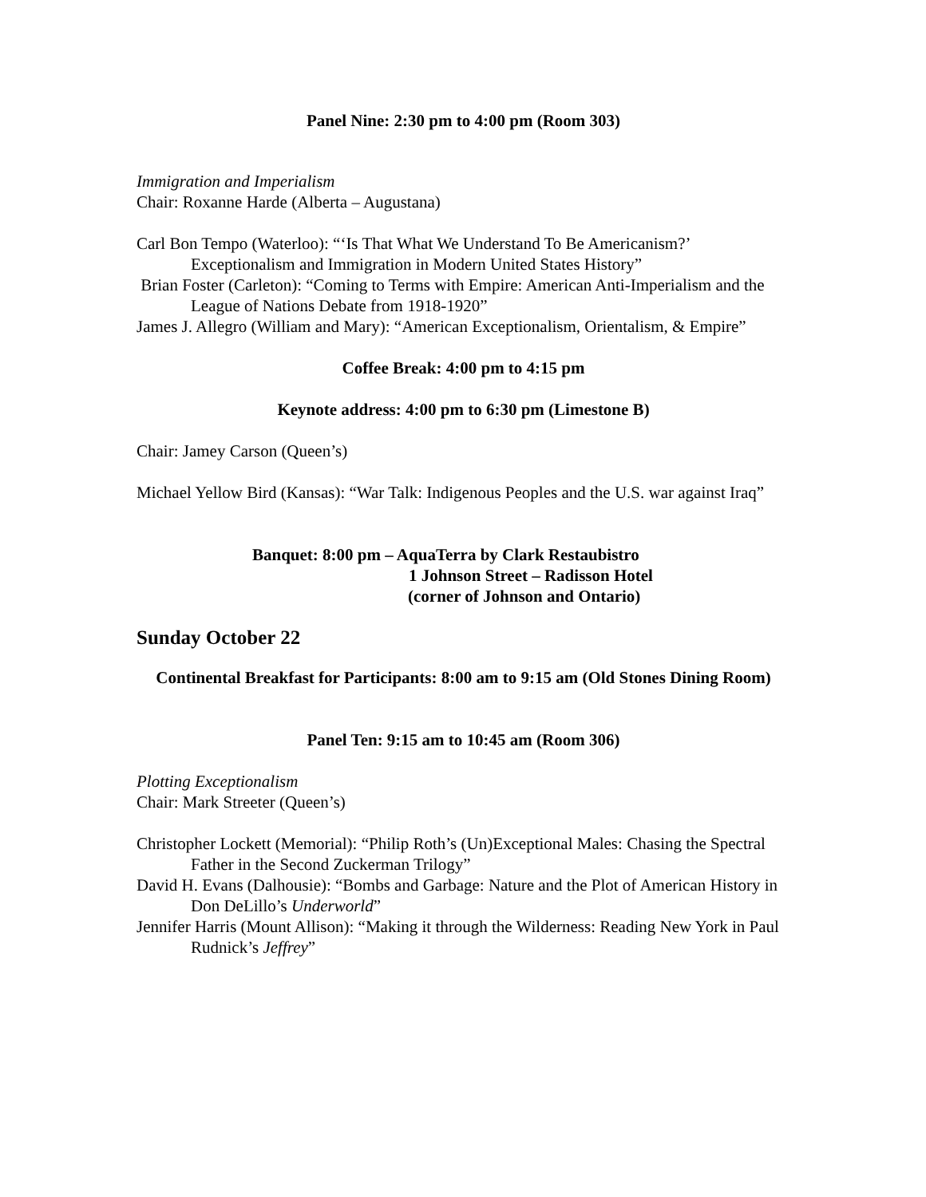Panel Nine: 2:30 pm to 4:00 pm (Room 303)
Immigration and Imperialism
Chair: Roxanne Harde (Alberta – Augustana)
Carl Bon Tempo (Waterloo): “‘Is That What We Understand To Be Americanism?’ Exceptionalism and Immigration in Modern United States History”
Brian Foster (Carleton): “Coming to Terms with Empire: American Anti-Imperialism and the League of Nations Debate from 1918-1920”
James J. Allegro (William and Mary): “American Exceptionalism, Orientalism, & Empire”
Coffee Break: 4:00 pm to 4:15 pm
Keynote address: 4:00 pm to 6:30 pm (Limestone B)
Chair: Jamey Carson (Queen’s)
Michael Yellow Bird (Kansas): “War Talk: Indigenous Peoples and the U.S. war against Iraq”
Banquet: 8:00 pm – AquaTerra by Clark Restaubistro
1 Johnson Street – Radisson Hotel
(corner of Johnson and Ontario)
Sunday October 22
Continental Breakfast for Participants: 8:00 am to 9:15 am (Old Stones Dining Room)
Panel Ten: 9:15 am to 10:45 am (Room 306)
Plotting Exceptionalism
Chair: Mark Streeter (Queen’s)
Christopher Lockett (Memorial): “Philip Roth’s (Un)Exceptional Males: Chasing the Spectral Father in the Second Zuckerman Trilogy”
David H. Evans (Dalhousie): “Bombs and Garbage: Nature and the Plot of American History in Don DeLillo’s Underworld”
Jennifer Harris (Mount Allison): “Making it through the Wilderness: Reading New York in Paul Rudnick’s Jeffrey”